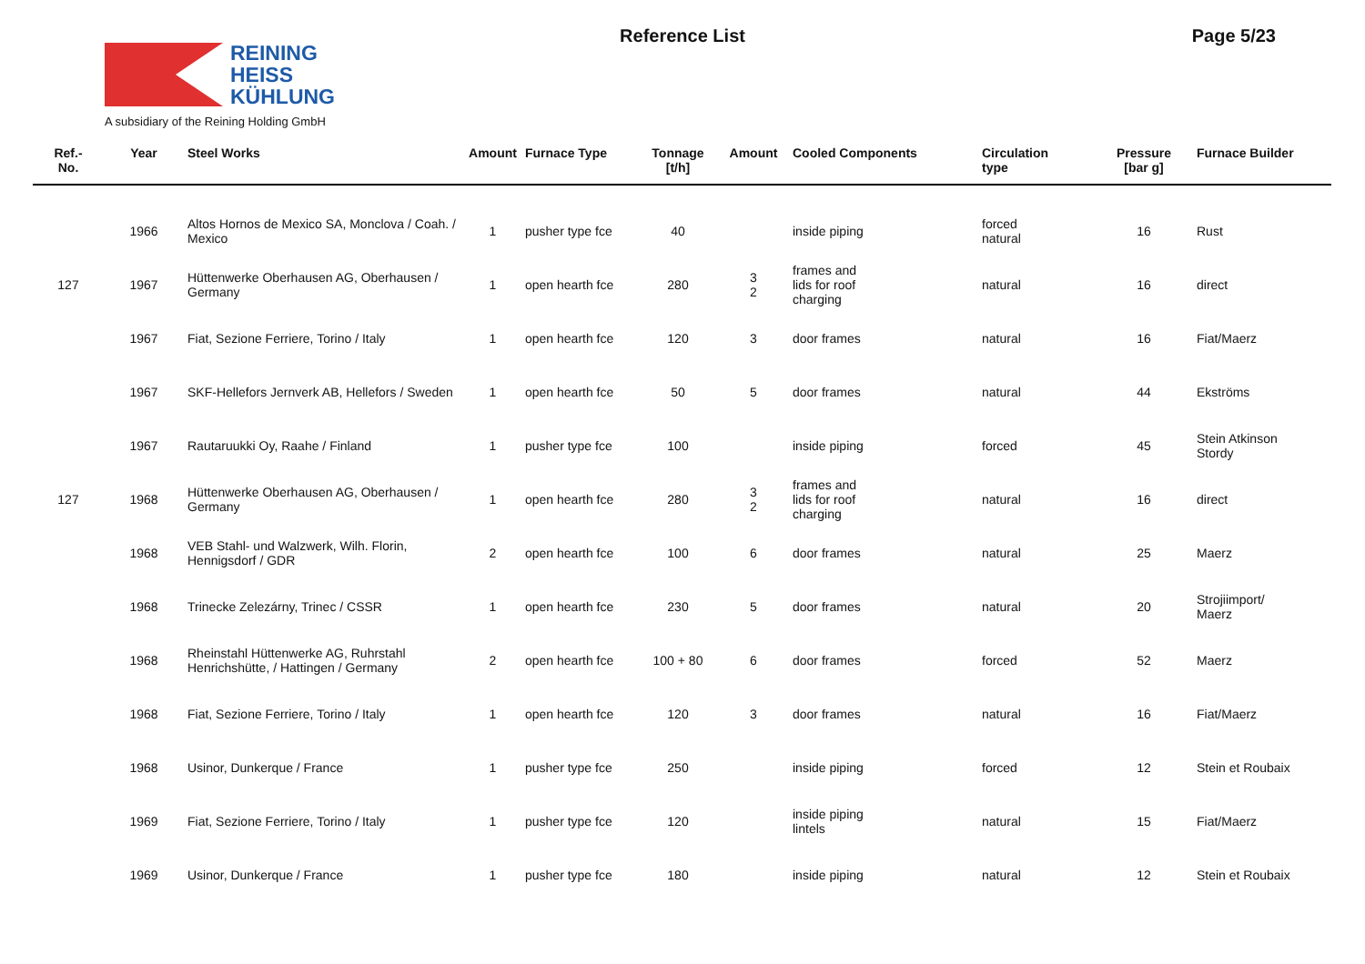REINING
HEISS
KÜHLUNG
A subsidiary of the Reining Holding GmbH
Reference List Page 5/23
| Ref.- No. | Year | Steel Works | Amount | Furnace Type | Tonnage [t/h] | Amount | Cooled Components | Circulation type | Pressure [bar g] | Furnace Builder |
| --- | --- | --- | --- | --- | --- | --- | --- | --- | --- | --- |
| | 1966 | Altos Hornos de Mexico SA, Monclova / Coah. / Mexico | 1 | pusher type fce | 40 | | inside piping | forced natural | 16 | Rust |
| 127 | 1967 | Hüttenwerke Oberhausen AG, Oberhausen / Germany | 1 | open hearth fce | 280 | 3 2 | frames and lids for roof charging | natural | 16 | direct |
| | 1967 | Fiat, Sezione Ferriere, Torino / Italy | 1 | open hearth fce | 120 | 3 | door frames | natural | 16 | Fiat/Maerz |
| | 1967 | SKF-Hellefors Jernverk AB, Hellefors / Sweden | 1 | open hearth fce | 50 | 5 | door frames | natural | 44 | Ekströms |
| | 1967 | Rautaruukki Oy, Raahe / Finland | 1 | pusher type fce | 100 | | inside piping | forced | 45 | Stein Atkinson Stordy |
| 127 | 1968 | Hüttenwerke Oberhausen AG, Oberhausen / Germany | 1 | open hearth fce | 280 | 3 2 | frames and lids for roof charging | natural | 16 | direct |
| | 1968 | VEB Stahl- und Walzwerk, Wilh. Florin, Hennigsdorf / GDR | 2 | open hearth fce | 100 | 6 | door frames | natural | 25 | Maerz |
| | 1968 | Trinecke Zelezárny, Trinec / CSSR | 1 | open hearth fce | 230 | 5 | door frames | natural | 20 | Strojiimport/ Maerz |
| | 1968 | Rheinstahl Hüttenwerke AG, Ruhrstahl Henrichshütte, / Hattingen / Germany | 2 | open hearth fce | 100 + 80 | 6 | door frames | forced | 52 | Maerz |
| | 1968 | Fiat, Sezione Ferriere, Torino / Italy | 1 | open hearth fce | 120 | 3 | door frames | natural | 16 | Fiat/Maerz |
| | 1968 | Usinor, Dunkerque / France | 1 | pusher type fce | 250 | | inside piping | forced | 12 | Stein et Roubaix |
| | 1969 | Fiat, Sezione Ferriere, Torino / Italy | 1 | pusher type fce | 120 | | inside piping lintels | natural | 15 | Fiat/Maerz |
| | 1969 | Usinor, Dunkerque / France | 1 | pusher type fce | 180 | | inside piping | natural | 12 | Stein et Roubaix |